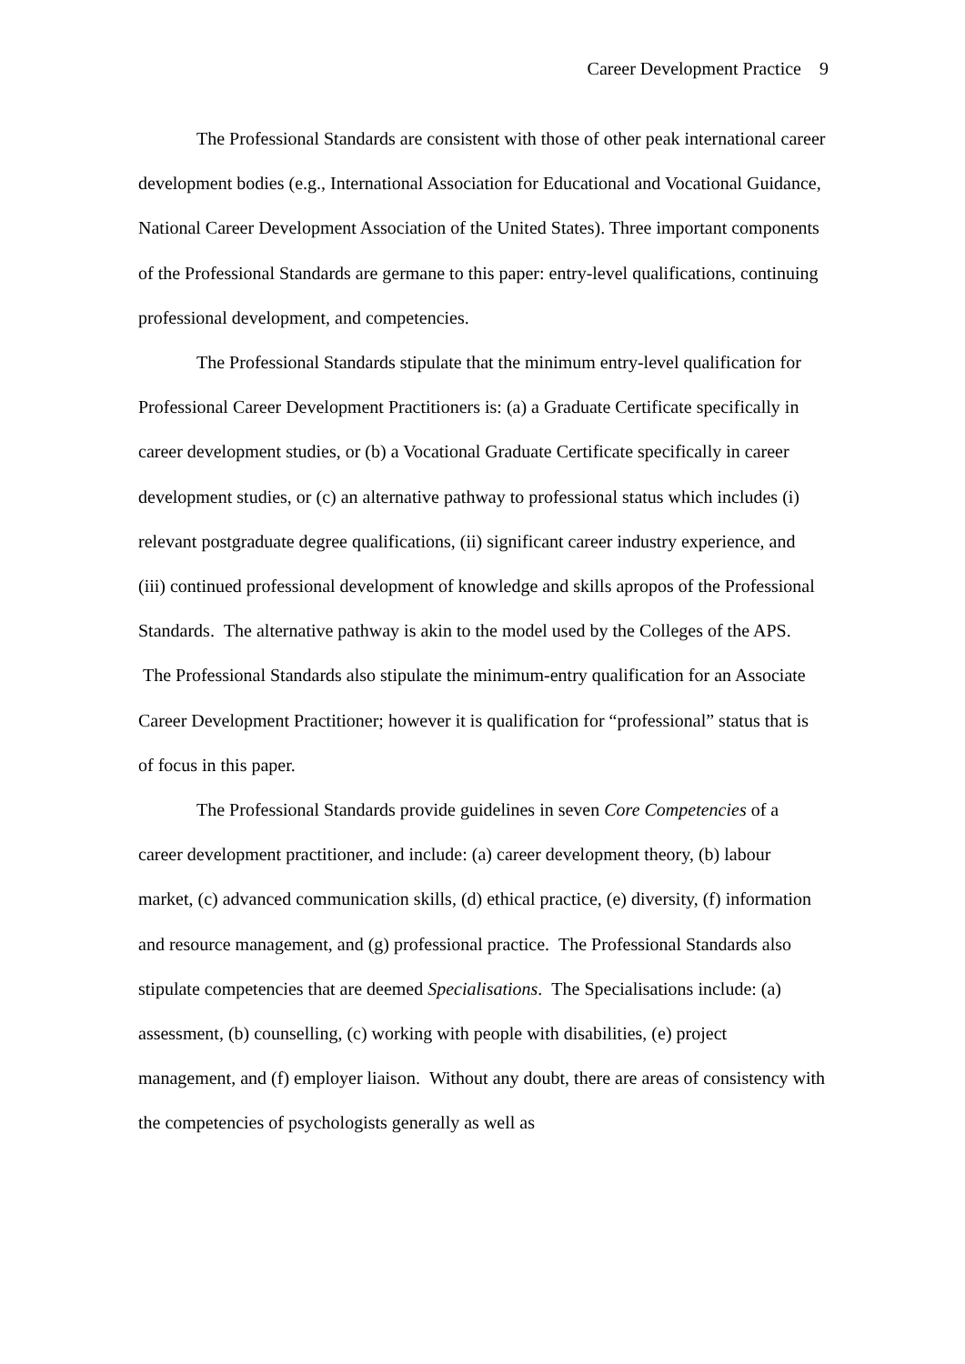Career Development Practice 9
The Professional Standards are consistent with those of other peak international career development bodies (e.g., International Association for Educational and Vocational Guidance, National Career Development Association of the United States). Three important components of the Professional Standards are germane to this paper: entry-level qualifications, continuing professional development, and competencies.
The Professional Standards stipulate that the minimum entry-level qualification for Professional Career Development Practitioners is: (a) a Graduate Certificate specifically in career development studies, or (b) a Vocational Graduate Certificate specifically in career development studies, or (c) an alternative pathway to professional status which includes (i) relevant postgraduate degree qualifications, (ii) significant career industry experience, and (iii) continued professional development of knowledge and skills apropos of the Professional Standards. The alternative pathway is akin to the model used by the Colleges of the APS. The Professional Standards also stipulate the minimum-entry qualification for an Associate Career Development Practitioner; however it is qualification for “professional” status that is of focus in this paper.
The Professional Standards provide guidelines in seven Core Competencies of a career development practitioner, and include: (a) career development theory, (b) labour market, (c) advanced communication skills, (d) ethical practice, (e) diversity, (f) information and resource management, and (g) professional practice. The Professional Standards also stipulate competencies that are deemed Specialisations. The Specialisations include: (a) assessment, (b) counselling, (c) working with people with disabilities, (e) project management, and (f) employer liaison. Without any doubt, there are areas of consistency with the competencies of psychologists generally as well as